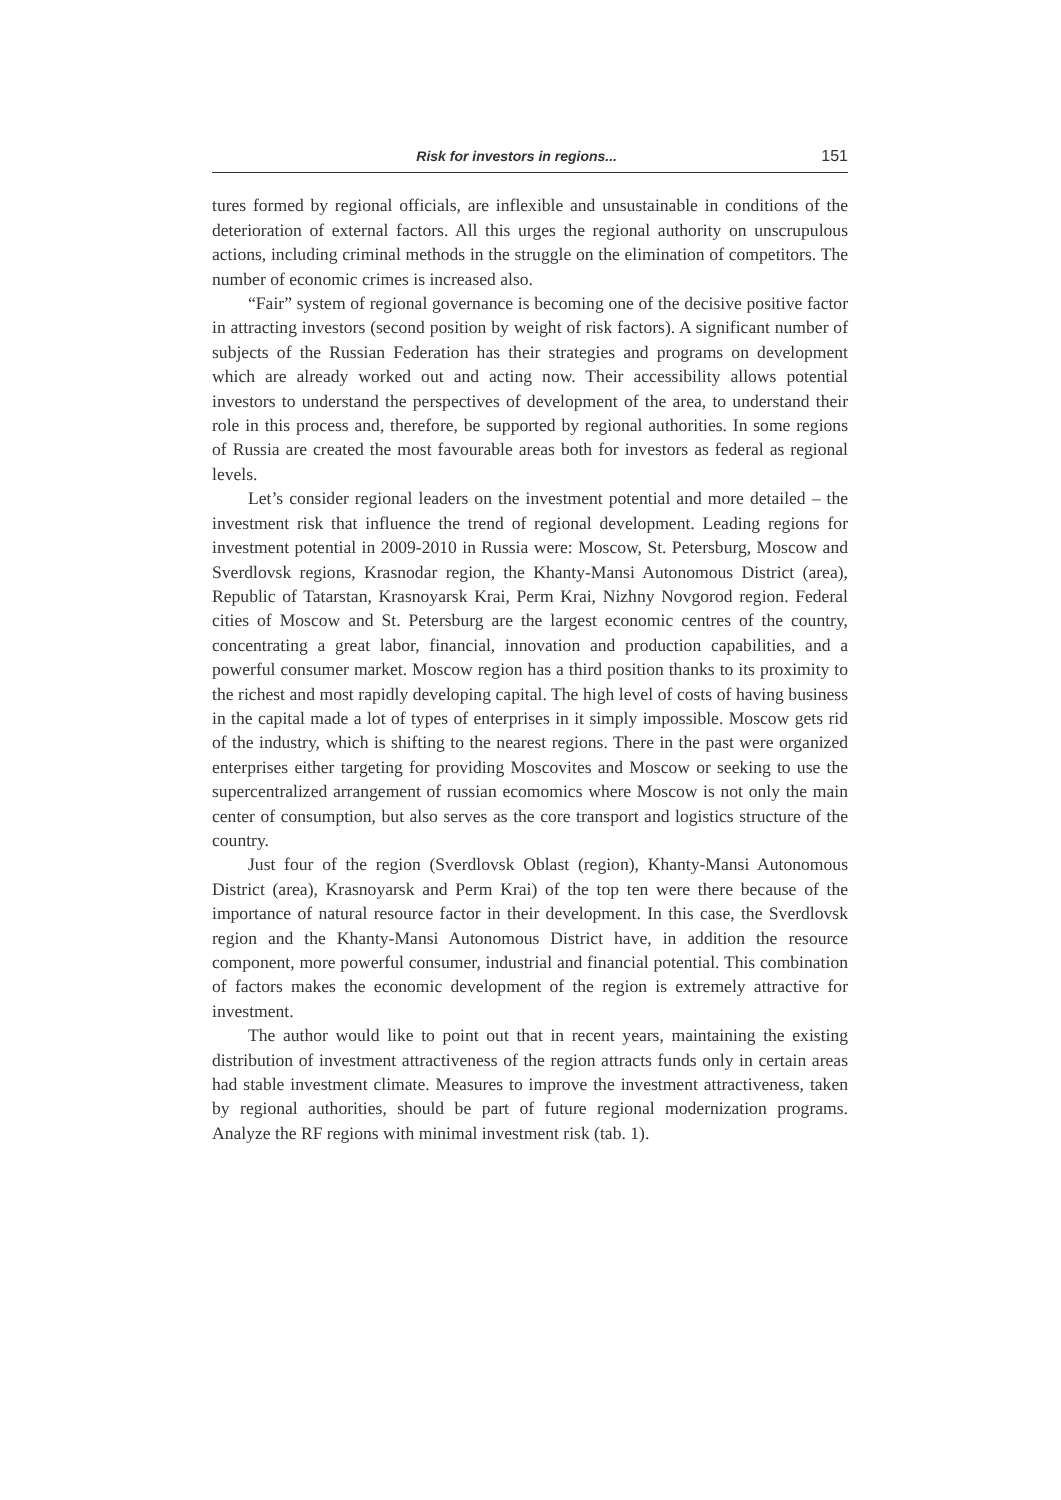Risk for investors in regions... 151
tures formed by regional officials, are inflexible and unsustainable in conditions of the deterioration of external factors. All this urges the regional authority on unscrupulous actions, including criminal methods in the struggle on the elimination of competitors. The number of economic crimes is increased also.
“Fair” system of regional governance is becoming one of the decisive positive factor in attracting investors (second position by weight of risk factors). A significant number of subjects of the Russian Federation has their strategies and programs on development which are already worked out and acting now. Their accessibility allows potential investors to understand the perspectives of development of the area, to understand their role in this process and, therefore, be supported by regional authorities. In some regions of Russia are created the most favourable areas both for investors as federal as regional levels.
Let’s consider regional leaders on the investment potential and more detailed – the investment risk that influence the trend of regional development. Leading regions for investment potential in 2009-2010 in Russia were: Moscow, St. Petersburg, Moscow and Sverdlovsk regions, Krasnodar region, the Khanty-Mansi Autonomous District (area), Republic of Tatarstan, Krasnoyarsk Krai, Perm Krai, Nizhny Novgorod region. Federal cities of Moscow and St. Petersburg are the largest economic centres of the country, concentrating a great labor, financial, innovation and production capabilities, and a powerful consumer market. Moscow region has a third position thanks to its proximity to the richest and most rapidly developing capital. The high level of costs of having business in the capital made a lot of types of enterprises in it simply impossible. Moscow gets rid of the industry, which is shifting to the nearest regions. There in the past were organized enterprises either targeting for providing Moscovites and Moscow or seeking to use the supercentralized arrangement of russian ecomomics where Moscow is not only the main center of consumption, but also serves as the core transport and logistics structure of the country.
Just four of the region (Sverdlovsk Oblast (region), Khanty-Mansi Autonomous District (area), Krasnoyarsk and Perm Krai) of the top ten were there because of the importance of natural resource factor in their development. In this case, the Sverdlovsk region and the Khanty-Mansi Autonomous District have, in addition the resource component, more powerful consumer, industrial and financial potential. This combination of factors makes the economic development of the region is extremely attractive for investment.
The author would like to point out that in recent years, maintaining the existing distribution of investment attractiveness of the region attracts funds only in certain areas had stable investment climate. Measures to improve the investment attractiveness, taken by regional authorities, should be part of future regional modernization programs. Analyze the RF regions with minimal investment risk (tab. 1).